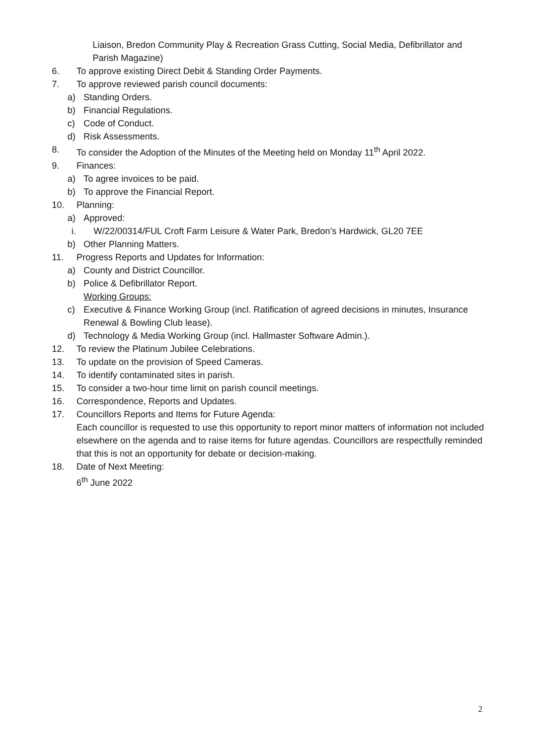Liaison, Bredon Community Play & Recreation Grass Cutting, Social Media, Defibrillator and Parish Magazine)
6. To approve existing Direct Debit & Standing Order Payments.
7. To approve reviewed parish council documents:
a) Standing Orders.
b) Financial Regulations.
c) Code of Conduct.
d) Risk Assessments.
8. To consider the Adoption of the Minutes of the Meeting held on Monday 11<sup>th</sup> April 2022.
9. Finances:
a) To agree invoices to be paid.
b) To approve the Financial Report.
10. Planning:
a) Approved:
i. W/22/00314/FUL Croft Farm Leisure & Water Park, Bredon’s Hardwick, GL20 7EE
b) Other Planning Matters.
11. Progress Reports and Updates for Information:
a) County and District Councillor.
b) Police & Defibrillator Report.
Working Groups:
c) Executive & Finance Working Group (incl. Ratification of agreed decisions in minutes, Insurance Renewal & Bowling Club lease).
d) Technology & Media Working Group (incl. Hallmaster Software Admin.).
12. To review the Platinum Jubilee Celebrations.
13. To update on the provision of Speed Cameras.
14. To identify contaminated sites in parish.
15. To consider a two-hour time limit on parish council meetings.
16. Correspondence, Reports and Updates.
17. Councillors Reports and Items for Future Agenda:
Each councillor is requested to use this opportunity to report minor matters of information not included elsewhere on the agenda and to raise items for future agendas. Councillors are respectfully reminded that this is not an opportunity for debate or decision-making.
18. Date of Next Meeting:
6<sup>th</sup> June 2022
2